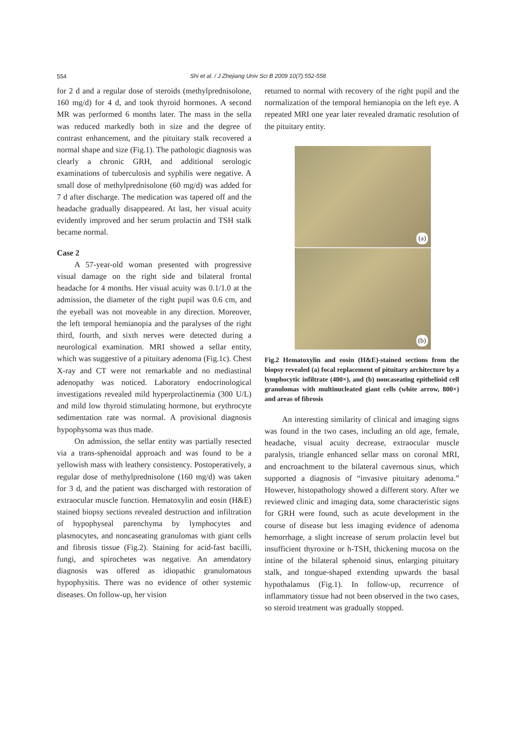554
Shi et al. / J Zhejiang Univ Sci B 2009 10(7):552-558
for 2 d and a regular dose of steroids (methylprednisolone, 160 mg/d) for 4 d, and took thyroid hormones. A second MR was performed 6 months later. The mass in the sella was reduced markedly both in size and the degree of contrast enhancement, and the pituitary stalk recovered a normal shape and size (Fig.1). The pathologic diagnosis was clearly a chronic GRH, and additional serologic examinations of tuberculosis and syphilis were negative. A small dose of methylprednisolone (60 mg/d) was added for 7 d after discharge. The medication was tapered off and the headache gradually disappeared. At last, her visual acuity evidently improved and her serum prolactin and TSH stalk became normal.
Case 2
A 57-year-old woman presented with progressive visual damage on the right side and bilateral frontal headache for 4 months. Her visual acuity was 0.1/1.0 at the admission, the diameter of the right pupil was 0.6 cm, and the eyeball was not moveable in any direction. Moreover, the left temporal hemianopia and the paralyses of the right third, fourth, and sixth nerves were detected during a neurological examination. MRI showed a sellar entity, which was suggestive of a pituitary adenoma (Fig.1c). Chest X-ray and CT were not remarkable and no mediastinal adenopathy was noticed. Laboratory endocrinological investigations revealed mild hyperprolactinemia (300 U/L) and mild low thyroid stimulating hormone, but erythrocyte sedimentation rate was normal. A provisional diagnosis hypophysoma was thus made.
On admission, the sellar entity was partially resected via a trans-sphenoidal approach and was found to be a yellowish mass with leathery consistency. Postoperatively, a regular dose of methylprednisolone (160 mg/d) was taken for 3 d, and the patient was discharged with restoration of extraocular muscle function. Hematoxylin and eosin (H&E) stained biopsy sections revealed destruction and infiltration of hypophyseal parenchyma by lymphocytes and plasmocytes, and noncaseating granulomas with giant cells and fibrosis tissue (Fig.2). Staining for acid-fast bacilli, fungi, and spirochetes was negative. An amendatory diagnosis was offered as idiopathic granulomatous hypophysitis. There was no evidence of other systemic diseases. On follow-up, her vision
returned to normal with recovery of the right pupil and the normalization of the temporal hemianopia on the left eye. A repeated MRI one year later revealed dramatic resolution of the pituitary entity.
(a)
(b)
Fig.2 Hematoxylin and eosin (H&E)-stained sections from the biopsy revealed (a) focal replacement of pituitary architecture by a lymphocytic infiltrate (400×), and (b) noncaseating epithelioid cell granulomas with multinucleated giant cells (white arrow, 800×) and areas of fibrosis
An interesting similarity of clinical and imaging signs was found in the two cases, including an old age, female, headache, visual acuity decrease, extraocular muscle paralysis, triangle enhanced sellar mass on coronal MRI, and encroachment to the bilateral cavernous sinus, which supported a diagnosis of “invasive pituitary adenoma.” However, histopathology showed a different story. After we reviewed clinic and imaging data, some characteristic signs for GRH were found, such as acute development in the course of disease but less imaging evidence of adenoma hemorrhage, a slight increase of serum prolactin level but insufficient thyroxine or h-TSH, thickening mucosa on the intine of the bilateral sphenoid sinus, enlarging pituitary stalk, and tongue-shaped extending upwards the basal hypothalamus (Fig.1). In follow-up, recurrence of inflammatory tissue had not been observed in the two cases, so steroid treatment was gradually stopped.